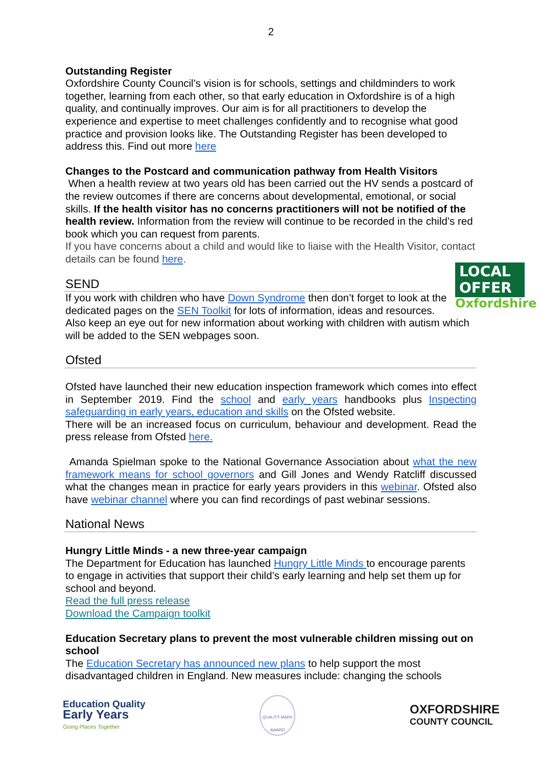2
Outstanding Register
Oxfordshire County Council’s vision is for schools, settings and childminders to work together, learning from each other, so that early education in Oxfordshire is of a high quality, and continually improves. Our aim is for all practitioners to develop the experience and expertise to meet challenges confidently and to recognise what good practice and provision looks like. The Outstanding Register has been developed to address this. Find out more here
Changes to the Postcard and communication pathway from Health Visitors
When a health review at two years old has been carried out the HV sends a postcard of the review outcomes if there are concerns about developmental, emotional, or social skills. If the health visitor has no concerns practitioners will not be notified of the health review. Information from the review will continue to be recorded in the child’s red book which you can request from parents.
If you have concerns about a child and would like to liaise with the Health Visitor, contact details can be found here.
LOCAL
OFFER
Oxfordshire
SEND
If you work with children who have Down Syndrome then don’t forget to look at the dedicated pages on the SEN Toolkit for lots of information, ideas and resources. Also keep an eye out for new information about working with children with autism which will be added to the SEN webpages soon.
Ofsted
Ofsted have launched their new education inspection framework which comes into effect in September 2019. Find the school and early years handbooks plus Inspecting safeguarding in early years, education and skills on the Ofsted website.
There will be an increased focus on curriculum, behaviour and development. Read the press release from Ofsted here.
Amanda Spielman spoke to the National Governance Association about what the new framework means for school governors and Gill Jones and Wendy Ratcliff discussed what the changes mean in practice for early years providers in this webinar. Ofsted also have webinar channel where you can find recordings of past webinar sessions.
National News
Hungry Little Minds - a new three-year campaign
The Department for Education has launched Hungry Little Minds to encourage parents to engage in activities that support their child’s early learning and help set them up for school and beyond.
Read the full press release
Download the Campaign toolkit
Education Secretary plans to prevent the most vulnerable children missing out on school
The Education Secretary has announced new plans to help support the most disadvantaged children in England. New measures include: changing the schools
Education Quality
Early Years
Going Places Together
QUALITY MARK AWARD
OXFORDSHIRE
COUNTY COUNCIL